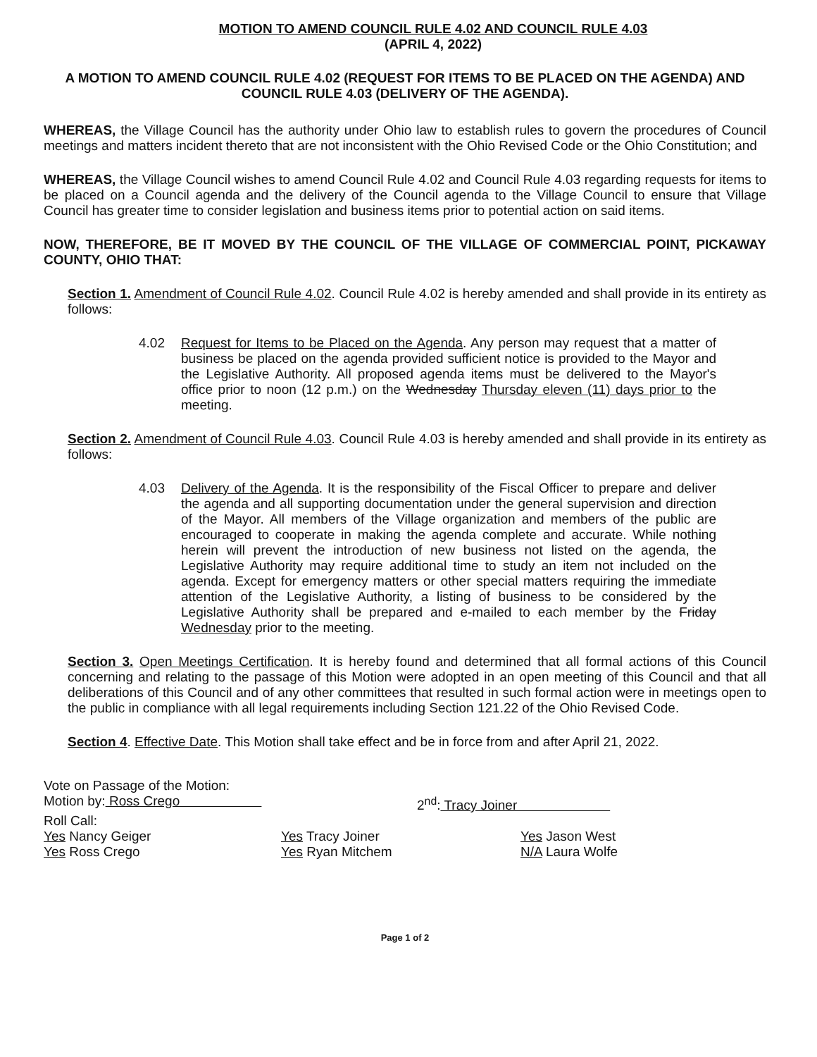MOTION TO AMEND COUNCIL RULE 4.02 AND COUNCIL RULE 4.03
(APRIL 4, 2022)
A MOTION TO AMEND COUNCIL RULE 4.02 (REQUEST FOR ITEMS TO BE PLACED ON THE AGENDA) AND COUNCIL RULE 4.03 (DELIVERY OF THE AGENDA).
WHEREAS, the Village Council has the authority under Ohio law to establish rules to govern the procedures of Council meetings and matters incident thereto that are not inconsistent with the Ohio Revised Code or the Ohio Constitution; and
WHEREAS, the Village Council wishes to amend Council Rule 4.02 and Council Rule 4.03 regarding requests for items to be placed on a Council agenda and the delivery of the Council agenda to the Village Council to ensure that Village Council has greater time to consider legislation and business items prior to potential action on said items.
NOW, THEREFORE, BE IT MOVED BY THE COUNCIL OF THE VILLAGE OF COMMERCIAL POINT, PICKAWAY COUNTY, OHIO THAT:
Section 1. Amendment of Council Rule 4.02. Council Rule 4.02 is hereby amended and shall provide in its entirety as follows:
4.02 Request for Items to be Placed on the Agenda. Any person may request that a matter of business be placed on the agenda provided sufficient notice is provided to the Mayor and the Legislative Authority. All proposed agenda items must be delivered to the Mayor's office prior to noon (12 p.m.) on the Wednesday Thursday eleven (11) days prior to the meeting.
Section 2. Amendment of Council Rule 4.03. Council Rule 4.03 is hereby amended and shall provide in its entirety as follows:
4.03 Delivery of the Agenda. It is the responsibility of the Fiscal Officer to prepare and deliver the agenda and all supporting documentation under the general supervision and direction of the Mayor. All members of the Village organization and members of the public are encouraged to cooperate in making the agenda complete and accurate. While nothing herein will prevent the introduction of new business not listed on the agenda, the Legislative Authority may require additional time to study an item not included on the agenda. Except for emergency matters or other special matters requiring the immediate attention of the Legislative Authority, a listing of business to be considered by the Legislative Authority shall be prepared and e-mailed to each member by the Friday Wednesday prior to the meeting.
Section 3. Open Meetings Certification. It is hereby found and determined that all formal actions of this Council concerning and relating to the passage of this Motion were adopted in an open meeting of this Council and that all deliberations of this Council and of any other committees that resulted in such formal action were in meetings open to the public in compliance with all legal requirements including Section 121.22 of the Ohio Revised Code.
Section 4. Effective Date. This Motion shall take effect and be in force from and after April 21, 2022.
Vote on Passage of the Motion:
Motion by: Ross Crego 2<sup>nd</sup>: Tracy Joiner
Roll Call:
| Yes Nancy Geiger Yes Ross Crego | Yes Tracy Joiner Yes Ryan Mitchem | Yes Jason West N/A Laura Wolfe |
Page 1 of 2